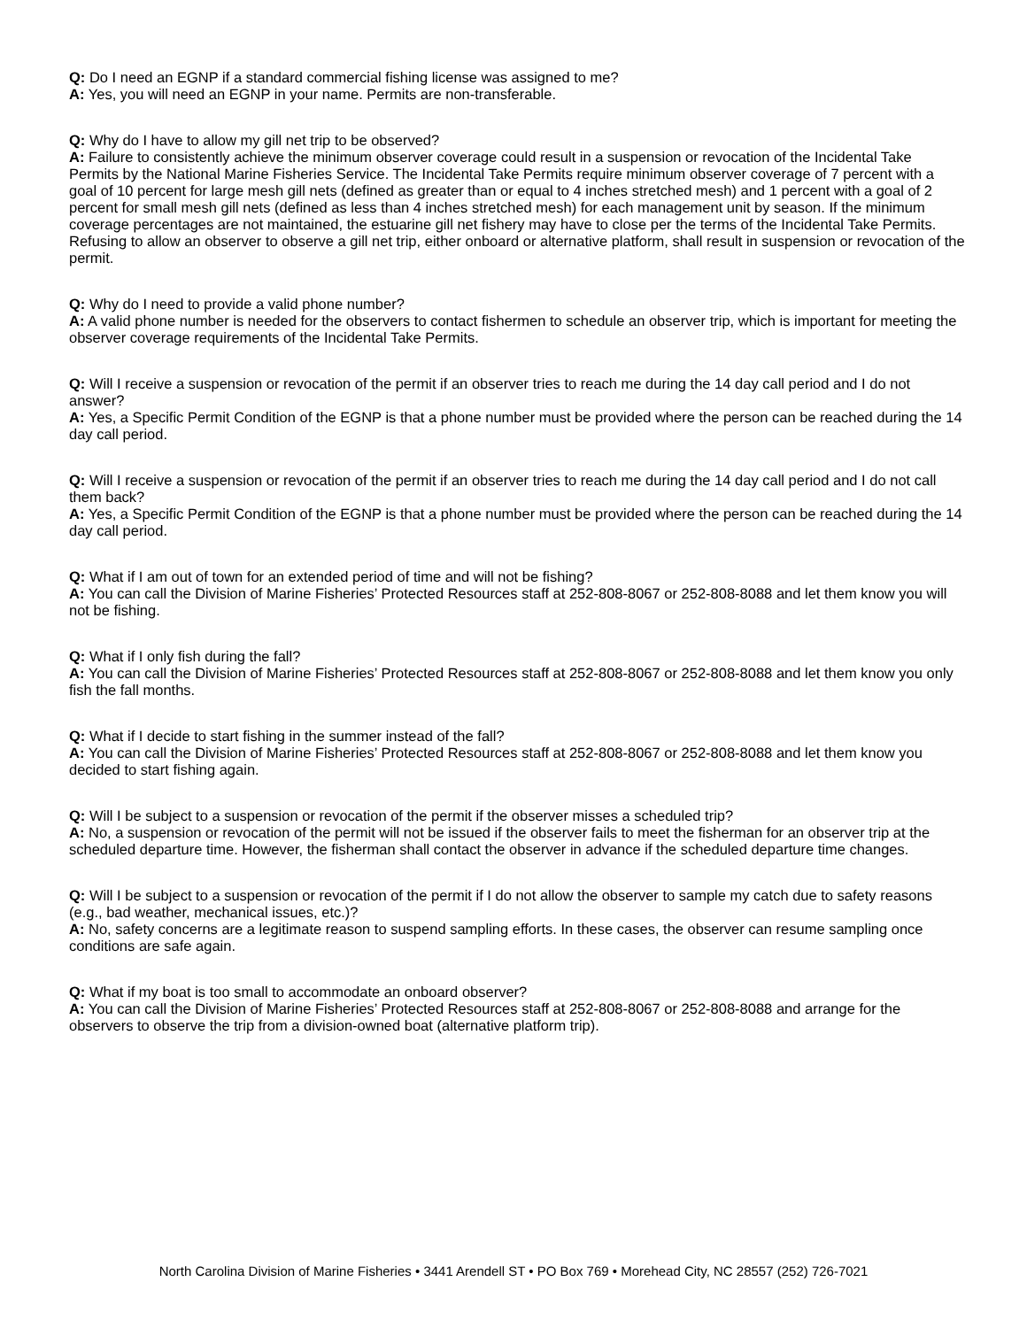Q: Do I need an EGNP if a standard commercial fishing license was assigned to me?
A: Yes, you will need an EGNP in your name. Permits are non-transferable.
Q: Why do I have to allow my gill net trip to be observed?
A: Failure to consistently achieve the minimum observer coverage could result in a suspension or revocation of the Incidental Take Permits by the National Marine Fisheries Service. The Incidental Take Permits require minimum observer coverage of 7 percent with a goal of 10 percent for large mesh gill nets (defined as greater than or equal to 4 inches stretched mesh) and 1 percent with a goal of 2 percent for small mesh gill nets (defined as less than 4 inches stretched mesh) for each management unit by season. If the minimum coverage percentages are not maintained, the estuarine gill net fishery may have to close per the terms of the Incidental Take Permits. Refusing to allow an observer to observe a gill net trip, either onboard or alternative platform, shall result in suspension or revocation of the permit.
Q: Why do I need to provide a valid phone number?
A: A valid phone number is needed for the observers to contact fishermen to schedule an observer trip, which is important for meeting the observer coverage requirements of the Incidental Take Permits.
Q: Will I receive a suspension or revocation of the permit if an observer tries to reach me during the 14 day call period and I do not answer?
A: Yes, a Specific Permit Condition of the EGNP is that a phone number must be provided where the person can be reached during the 14 day call period.
Q: Will I receive a suspension or revocation of the permit if an observer tries to reach me during the 14 day call period and I do not call them back?
A: Yes, a Specific Permit Condition of the EGNP is that a phone number must be provided where the person can be reached during the 14 day call period.
Q: What if I am out of town for an extended period of time and will not be fishing?
A: You can call the Division of Marine Fisheries’ Protected Resources staff at 252-808-8067 or 252-808-8088 and let them know you will not be fishing.
Q: What if I only fish during the fall?
A: You can call the Division of Marine Fisheries’ Protected Resources staff at 252-808-8067 or 252-808-8088 and let them know you only fish the fall months.
Q: What if I decide to start fishing in the summer instead of the fall?
A: You can call the Division of Marine Fisheries’ Protected Resources staff at 252-808-8067 or 252-808-8088 and let them know you decided to start fishing again.
Q: Will I be subject to a suspension or revocation of the permit if the observer misses a scheduled trip?
A: No, a suspension or revocation of the permit will not be issued if the observer fails to meet the fisherman for an observer trip at the scheduled departure time. However, the fisherman shall contact the observer in advance if the scheduled departure time changes.
Q: Will I be subject to a suspension or revocation of the permit if I do not allow the observer to sample my catch due to safety reasons (e.g., bad weather, mechanical issues, etc.)?
A: No, safety concerns are a legitimate reason to suspend sampling efforts. In these cases, the observer can resume sampling once conditions are safe again.
Q: What if my boat is too small to accommodate an onboard observer?
A: You can call the Division of Marine Fisheries’ Protected Resources staff at 252-808-8067 or 252-808-8088 and arrange for the observers to observe the trip from a division-owned boat (alternative platform trip).
North Carolina Division of Marine Fisheries • 3441 Arendell ST • PO Box 769 • Morehead City, NC 28557 (252) 726-7021